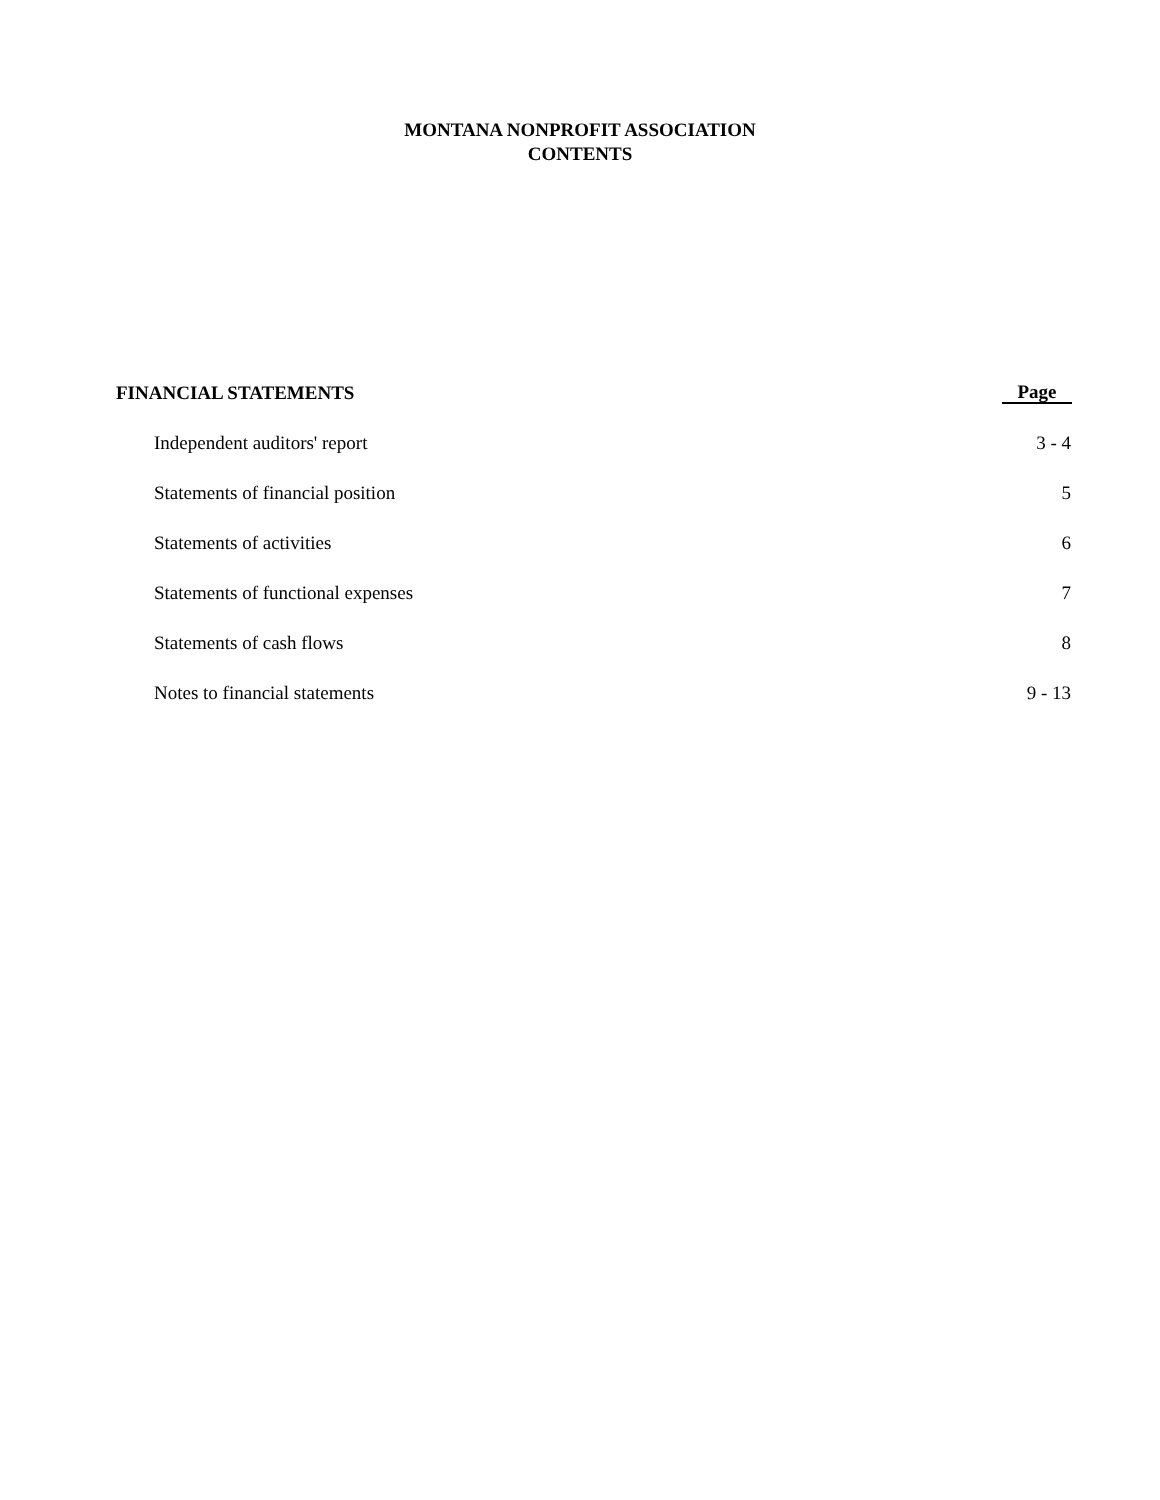MONTANA NONPROFIT ASSOCIATION
CONTENTS
| FINANCIAL STATEMENTS | Page |
| --- | --- |
| Independent auditors' report | 3 - 4 |
| Statements of financial position | 5 |
| Statements of activities | 6 |
| Statements of functional expenses | 7 |
| Statements of cash flows | 8 |
| Notes to financial statements | 9 - 13 |